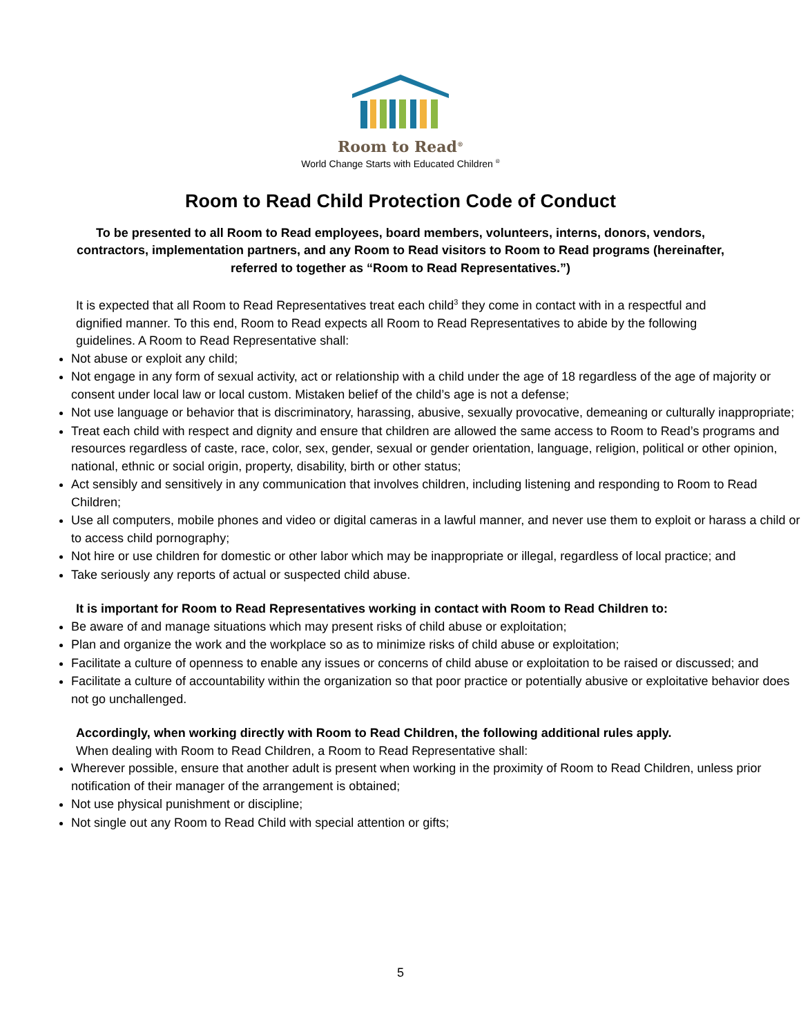Room to Read<sup>®</sup>
World Change Starts with Educated Children <sup>®</sup>
Room to Read Child Protection Code of Conduct
To be presented to all Room to Read employees, board members, volunteers, interns, donors, vendors, contractors, implementation partners, and any Room to Read visitors to Room to Read programs (hereinafter, referred to together as “Room to Read Representatives.”)
It is expected that all Room to Read Representatives treat each child<sup>3</sup> they come in contact with in a respectful and dignified manner. To this end, Room to Read expects all Room to Read Representatives to abide by the following guidelines. A Room to Read Representative shall:
Not abuse or exploit any child;
Not engage in any form of sexual activity, act or relationship with a child under the age of 18 regardless of the age of majority or consent under local law or local custom. Mistaken belief of the child’s age is not a defense;
Not use language or behavior that is discriminatory, harassing, abusive, sexually provocative, demeaning or culturally inappropriate;
Treat each child with respect and dignity and ensure that children are allowed the same access to Room to Read’s programs and resources regardless of caste, race, color, sex, gender, sexual or gender orientation, language, religion, political or other opinion, national, ethnic or social origin, property, disability, birth or other status;
Act sensibly and sensitively in any communication that involves children, including listening and responding to Room to Read Children;
Use all computers, mobile phones and video or digital cameras in a lawful manner, and never use them to exploit or harass a child or to access child pornography;
Not hire or use children for domestic or other labor which may be inappropriate or illegal, regardless of local practice; and
Take seriously any reports of actual or suspected child abuse.
It is important for Room to Read Representatives working in contact with Room to Read Children to:
Be aware of and manage situations which may present risks of child abuse or exploitation;
Plan and organize the work and the workplace so as to minimize risks of child abuse or exploitation;
Facilitate a culture of openness to enable any issues or concerns of child abuse or exploitation to be raised or discussed; and
Facilitate a culture of accountability within the organization so that poor practice or potentially abusive or exploitative behavior does not go unchallenged.
Accordingly, when working directly with Room to Read Children, the following additional rules apply.
When dealing with Room to Read Children, a Room to Read Representative shall:
Wherever possible, ensure that another adult is present when working in the proximity of Room to Read Children, unless prior notification of their manager of the arrangement is obtained;
Not use physical punishment or discipline;
Not single out any Room to Read Child with special attention or gifts;
5